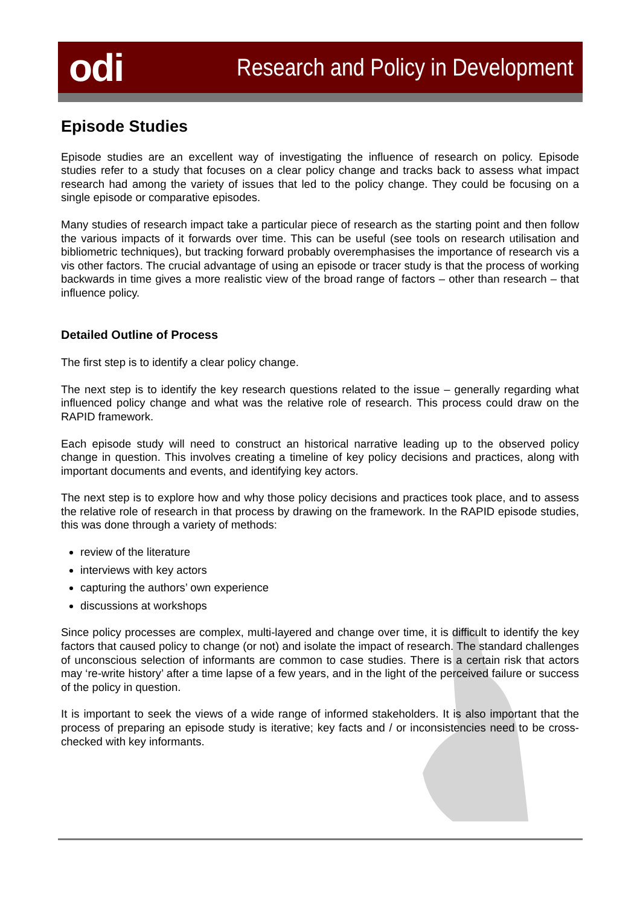odi
Research and Policy in Development
Episode Studies
Episode studies are an excellent way of investigating the influence of research on policy. Episode studies refer to a study that focuses on a clear policy change and tracks back to assess what impact research had among the variety of issues that led to the policy change. They could be focusing on a single episode or comparative episodes.
Many studies of research impact take a particular piece of research as the starting point and then follow the various impacts of it forwards over time. This can be useful (see tools on research utilisation and bibliometric techniques), but tracking forward probably overemphasises the importance of research vis a vis other factors. The crucial advantage of using an episode or tracer study is that the process of working backwards in time gives a more realistic view of the broad range of factors – other than research – that influence policy.
Detailed Outline of Process
The first step is to identify a clear policy change.
The next step is to identify the key research questions related to the issue – generally regarding what influenced policy change and what was the relative role of research. This process could draw on the RAPID framework.
Each episode study will need to construct an historical narrative leading up to the observed policy change in question. This involves creating a timeline of key policy decisions and practices, along with important documents and events, and identifying key actors.
The next step is to explore how and why those policy decisions and practices took place, and to assess the relative role of research in that process by drawing on the framework. In the RAPID episode studies, this was done through a variety of methods:
review of the literature
interviews with key actors
capturing the authors’ own experience
discussions at workshops
Since policy processes are complex, multi-layered and change over time, it is difficult to identify the key factors that caused policy to change (or not) and isolate the impact of research. The standard challenges of unconscious selection of informants are common to case studies. There is a certain risk that actors may ‘re-write history’ after a time lapse of a few years, and in the light of the perceived failure or success of the policy in question.
It is important to seek the views of a wide range of informed stakeholders. It is also important that the process of preparing an episode study is iterative; key facts and / or inconsistencies need to be cross-checked with key informants.